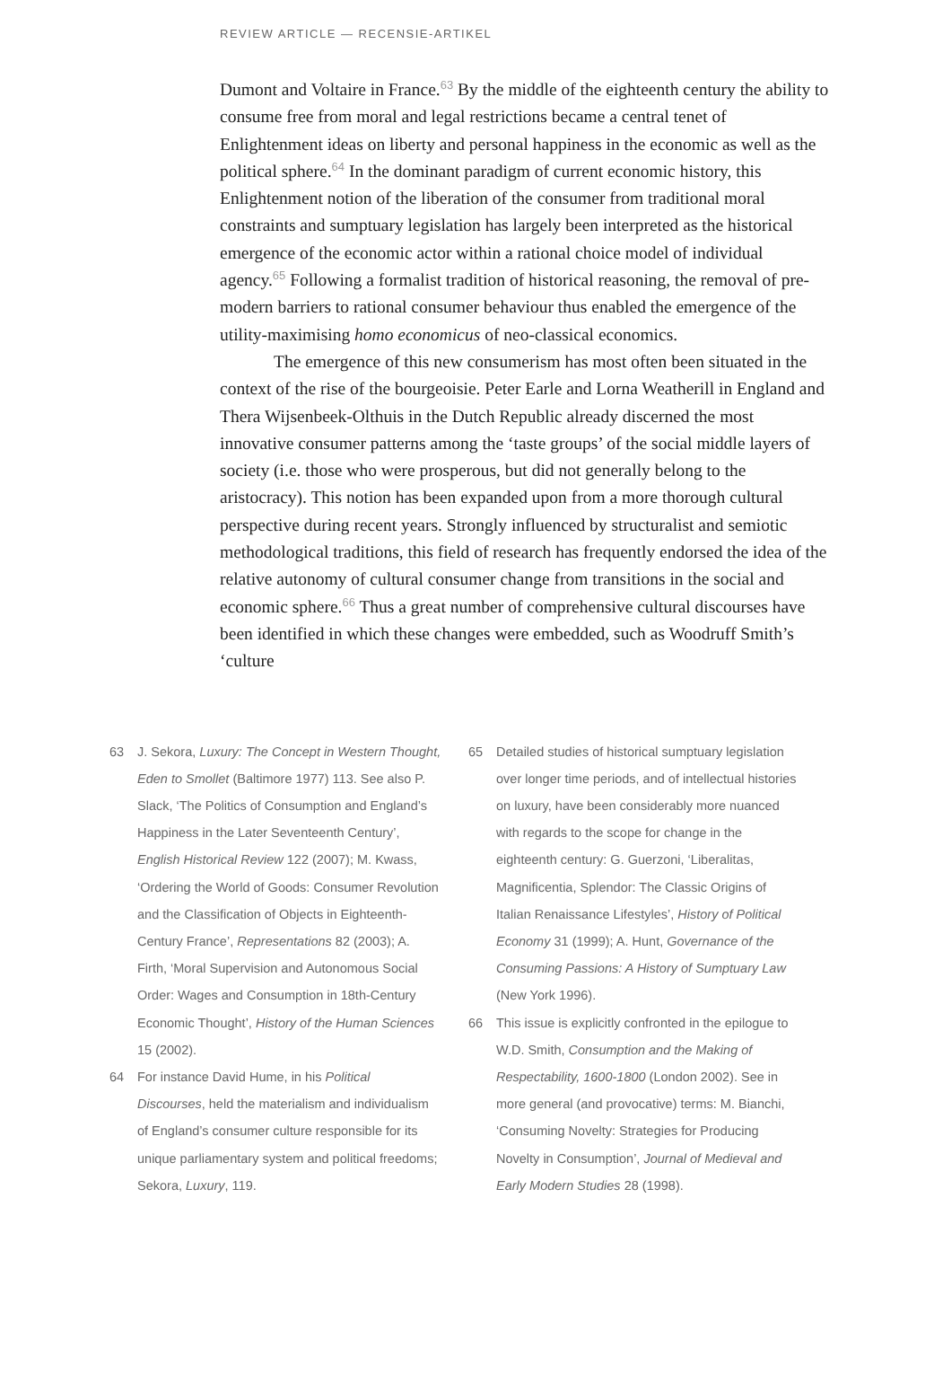REVIEW ARTICLE — RECENSIE-ARTIKEL
Dumont and Voltaire in France.<sup>63</sup> By the middle of the eighteenth century the ability to consume free from moral and legal restrictions became a central tenet of Enlightenment ideas on liberty and personal happiness in the economic as well as the political sphere.<sup>64</sup> In the dominant paradigm of current economic history, this Enlightenment notion of the liberation of the consumer from traditional moral constraints and sumptuary legislation has largely been interpreted as the historical emergence of the economic actor within a rational choice model of individual agency.<sup>65</sup> Following a formalist tradition of historical reasoning, the removal of pre-modern barriers to rational consumer behaviour thus enabled the emergence of the utility-maximising homo economicus of neo-classical economics.
The emergence of this new consumerism has most often been situated in the context of the rise of the bourgeoisie. Peter Earle and Lorna Weatherill in England and Thera Wijsenbeek-Olthuis in the Dutch Republic already discerned the most innovative consumer patterns among the ‘taste groups’ of the social middle layers of society (i.e. those who were prosperous, but did not generally belong to the aristocracy). This notion has been expanded upon from a more thorough cultural perspective during recent years. Strongly influenced by structuralist and semiotic methodological traditions, this field of research has frequently endorsed the idea of the relative autonomy of cultural consumer change from transitions in the social and economic sphere.<sup>66</sup> Thus a great number of comprehensive cultural discourses have been identified in which these changes were embedded, such as Woodruff Smith’s ‘culture
63 J. Sekora, Luxury: The Concept in Western Thought, Eden to Smollet (Baltimore 1977) 113. See also P. Slack, ‘The Politics of Consumption and England’s Happiness in the Later Seventeenth Century’, English Historical Review 122 (2007); M. Kwass, ‘Ordering the World of Goods: Consumer Revolution and the Classification of Objects in Eighteenth-Century France’, Representations 82 (2003); A. Firth, ‘Moral Supervision and Autonomous Social Order: Wages and Consumption in 18th-Century Economic Thought’, History of the Human Sciences 15 (2002).
64 For instance David Hume, in his Political Discourses, held the materialism and individualism of England’s consumer culture responsible for its unique parliamentary system and political freedoms; Sekora, Luxury, 119.
65 Detailed studies of historical sumptuary legislation over longer time periods, and of intellectual histories on luxury, have been considerably more nuanced with regards to the scope for change in the eighteenth century: G. Guerzoni, ‘Liberalitas, Magnificentia, Splendor: The Classic Origins of Italian Renaissance Lifestyles’, History of Political Economy 31 (1999); A. Hunt, Governance of the Consuming Passions: A History of Sumptuary Law (New York 1996).
66 This issue is explicitly confronted in the epilogue to W.D. Smith, Consumption and the Making of Respectability, 1600-1800 (London 2002). See in more general (and provocative) terms: M. Bianchi, ‘Consuming Novelty: Strategies for Producing Novelty in Consumption’, Journal of Medieval and Early Modern Studies 28 (1998).